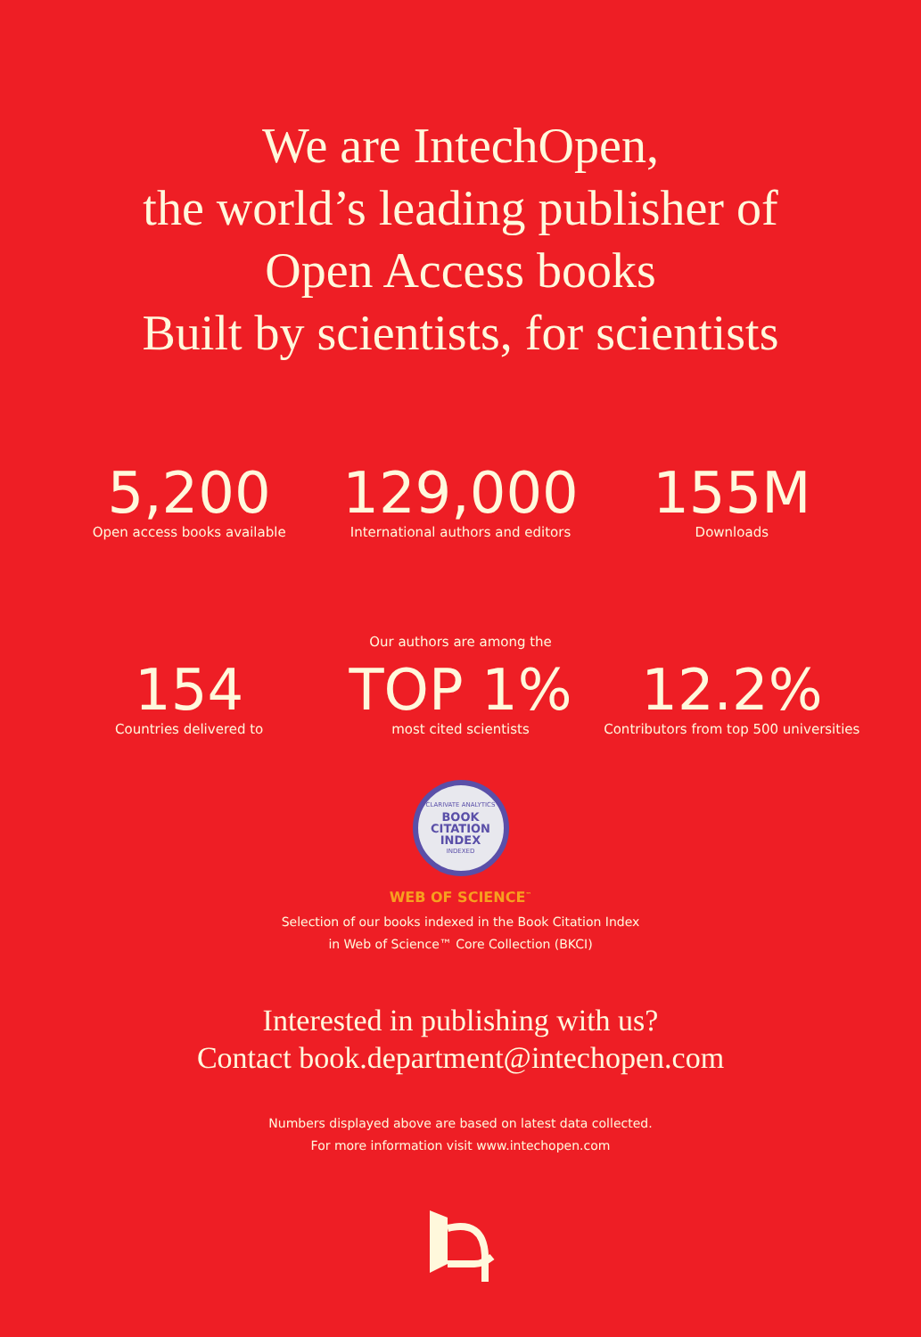We are IntechOpen,
the world’s leading publisher of
Open Access books
Built by scientists, for scientists
5,200
Open access books available
129,000
International authors and editors
155M
Downloads
Our authors are among the
154
Countries delivered to
TOP 1%
most cited scientists
12.2%
Contributors from top 500 universities
CLARIVATE ANALYTICS
BOOK
CITATION
INDEX
INDEXED
WEB OF SCIENCE<sup>™</sup>
Selection of our books indexed in the Book Citation Index
in Web of Science™ Core Collection (BKCI)
Interested in publishing with us?
Contact book.department@intechopen.com
Numbers displayed above are based on latest data collected.
For more information visit www.intechopen.com